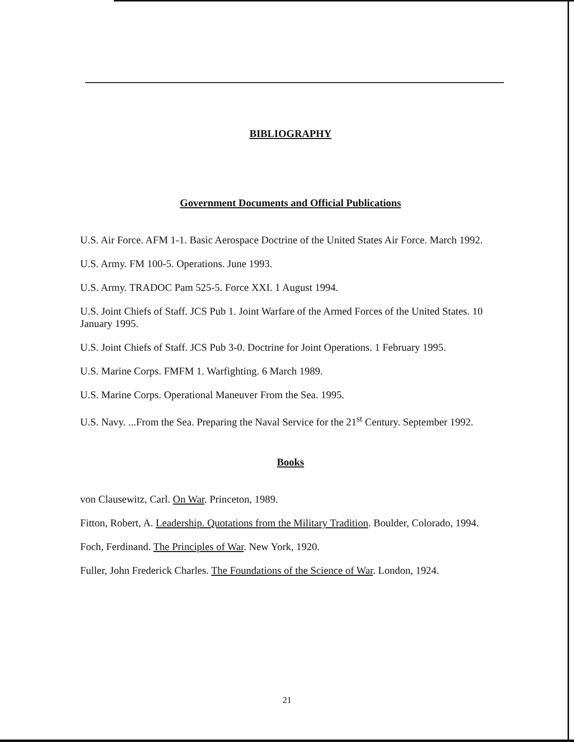BIBLIOGRAPHY
Government Documents and Official Publications
U.S. Air Force. AFM 1-1. Basic Aerospace Doctrine of the United States Air Force. March 1992.
U.S. Army. FM 100-5. Operations. June 1993.
U.S. Army. TRADOC Pam 525-5. Force XXI. 1 August 1994.
U.S. Joint Chiefs of Staff. JCS Pub 1. Joint Warfare of the Armed Forces of the United States. 10 January 1995.
U.S. Joint Chiefs of Staff. JCS Pub 3-0. Doctrine for Joint Operations. 1 February 1995.
U.S. Marine Corps. FMFM 1. Warfighting. 6 March 1989.
U.S. Marine Corps. Operational Maneuver From the Sea. 1995.
U.S. Navy. ...From the Sea. Preparing the Naval Service for the 21<sup>st</sup> Century. September 1992.
Books
von Clausewitz, Carl. On War. Princeton, 1989.
Fitton, Robert, A. Leadership. Quotations from the Military Tradition. Boulder, Colorado, 1994.
Foch, Ferdinand. The Principles of War. New York, 1920.
Fuller, John Frederick Charles. The Foundations of the Science of War. London, 1924.
21